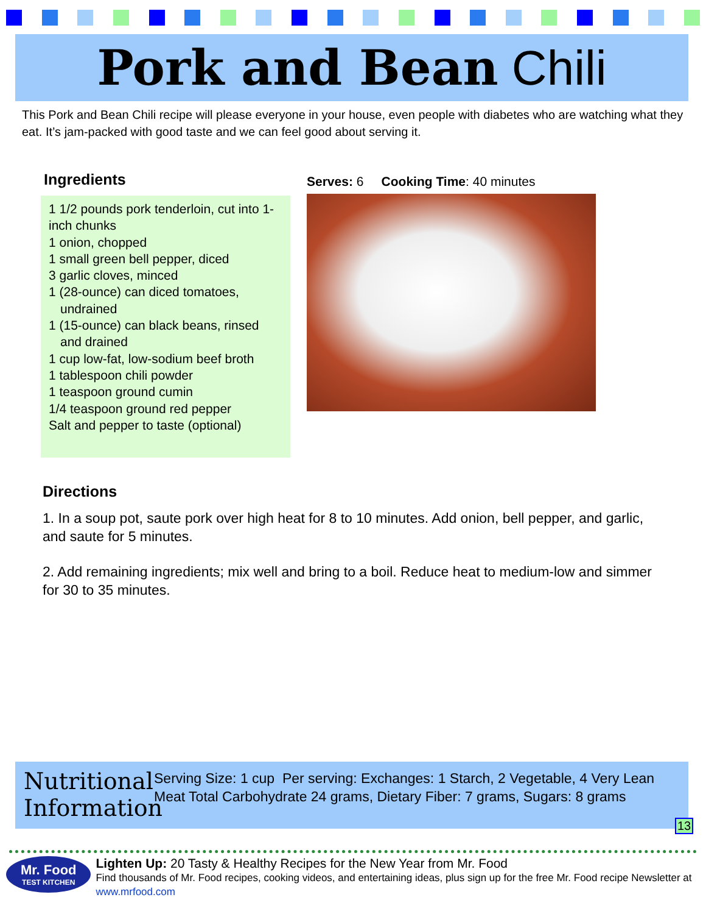Pork and Bean Chili
This Pork and Bean Chili recipe will please everyone in your house, even people with diabetes who are watching what they eat. It’s jam-packed with good taste and we can feel good about serving it.
Ingredients
1 1/2 pounds pork tenderloin, cut into 1-inch chunks
1 onion, chopped
1 small green bell pepper, diced
3 garlic cloves, minced
1 (28-ounce) can diced tomatoes,
undrained
1 (15-ounce) can black beans, rinsed
and drained
1 cup low-fat, low-sodium beef broth
1 tablespoon chili powder
1 teaspoon ground cumin
1/4 teaspoon ground red pepper
Salt and pepper to taste (optional)
Serves: 6 Cooking Time: 40 minutes
Directions
1. In a soup pot, saute pork over high heat for 8 to 10 minutes. Add onion, bell pepper, and garlic, and saute for 5 minutes.
2. Add remaining ingredients; mix well and bring to a boil. Reduce heat to medium-low and simmer for 30 to 35 minutes.
Nutritional Information
Serving Size: 1 cup Per serving: Exchanges: 1 Starch, 2 Vegetable, 4 Very Lean Meat Total Carbohydrate 24 grams, Dietary Fiber: 7 grams, Sugars: 8 grams
13
Mr. Food
TEST KITCHEN
Lighten Up: 20 Tasty & Healthy Recipes for the New Year from Mr. Food
Find thousands of Mr. Food recipes, cooking videos, and entertaining ideas, plus sign up for the free Mr. Food recipe Newsletter at www.mrfood.com